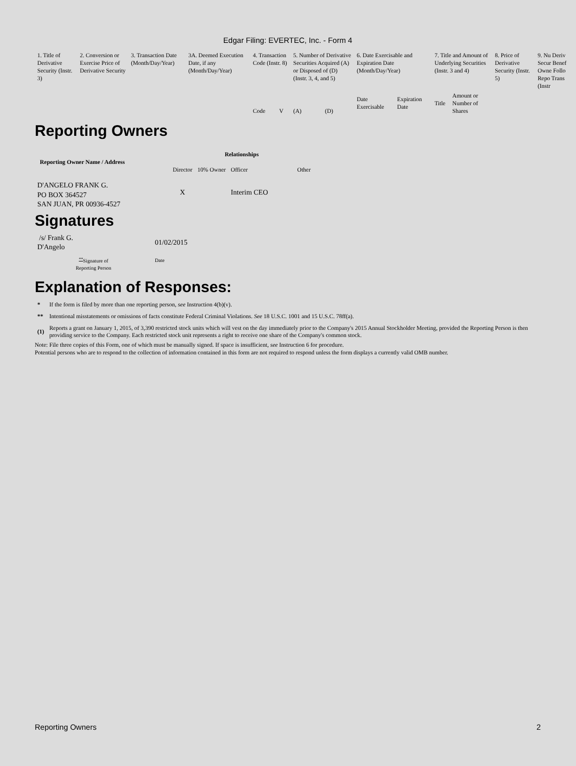Edgar Filing: EVERTEC, Inc. - Form 4
| 1. Title of Derivative Security (Instr. 3) | 2. Conversion or Exercise Price of Derivative Security | 3. Transaction Date (Month/Day/Year) | 3A. Deemed Execution Date, if any (Month/Day/Year) | 4. Transaction Code (Instr. 8) | | 5. Number of Derivative Securities Acquired (A) or Disposed of (D) (Instr. 3, 4, and 5) | | 6. Date Exercisable and Expiration Date (Month/Day/Year) | | 7. Title and Amount of Underlying Securities (Instr. 3 and 4) | | 8. Price of Derivative Security (Instr. 5) | 9. Nu Deriv Secur Benef Owne Follo Repo Trans (Instr |
| --- | --- | --- | --- | --- | --- | --- | --- | --- | --- | --- | --- | --- | --- |
| | | | | Code | V | (A) | (D) | Date Exercisable | Expiration Date | Title | Amount or Number of Shares | | |
Reporting Owners
| Reporting Owner Name / Address | Relationships | | | |
| --- | --- | --- | --- | --- |
| | Director | 10% Owner | Officer | Other |
| D'ANGELO FRANK G. PO BOX 364527 SAN JUAN, PR 00936-4527 | X | | Interim CEO | |
Signatures
| /s/ Frank G. D'Angelo | 01/02/2015 |
| <sup>**</sup> Signature of Reporting Person | Date |
Explanation of Responses:
| * | If the form is filed by more than one reporting person, see Instruction 4(b)(v). |
| ** | Intentional misstatements or omissions of facts constitute Federal Criminal Violations. See 18 U.S.C. 1001 and 15 U.S.C. 78ff(a). |
| (1) | Reports a grant on January 1, 2015, of 3,390 restricted stock units which will vest on the day immediately prior to the Company's 2015 Annual Stockholder Meeting, provided the Reporting Person is then providing service to the Company. Each restricted stock unit represents a right to receive one share of the Company's common stock. |
Note: File three copies of this Form, one of which must be manually signed. If space is insufficient, see Instruction 6 for procedure.
Potential persons who are to respond to the collection of information contained in this form are not required to respond unless the form displays a currently valid OMB number.
Reporting Owners 2